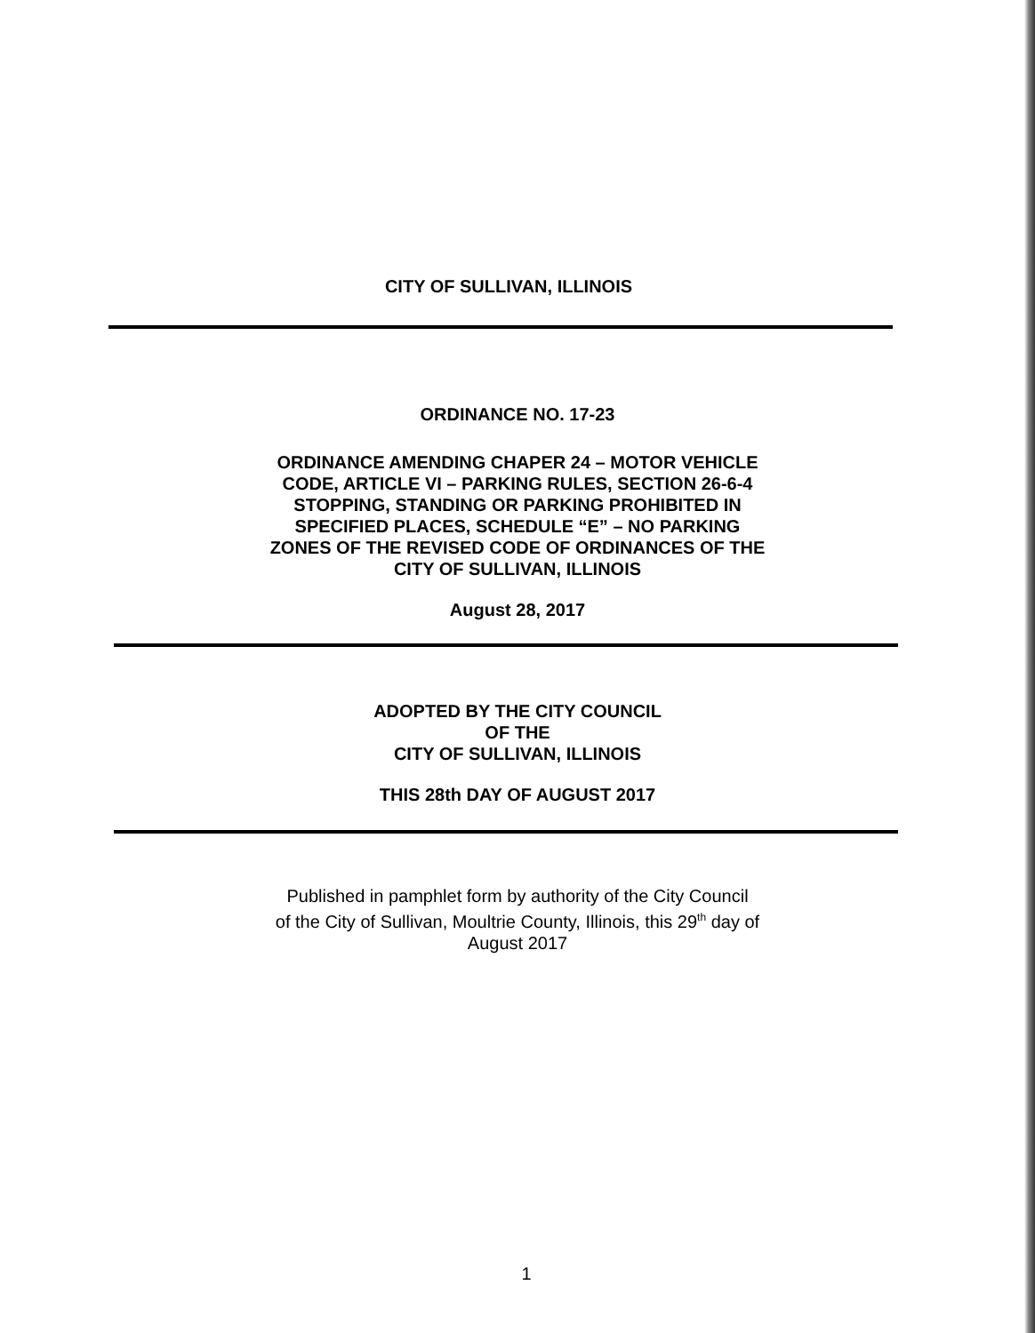CITY OF SULLIVAN, ILLINOIS
ORDINANCE NO. 17-23
ORDINANCE AMENDING CHAPER 24 – MOTOR VEHICLE
CODE, ARTICLE VI – PARKING RULES, SECTION 26-6-4
STOPPING, STANDING OR PARKING PROHIBITED IN
SPECIFIED PLACES, SCHEDULE “E” – NO PARKING
ZONES OF THE REVISED CODE OF ORDINANCES OF THE
CITY OF SULLIVAN, ILLINOIS
August 28, 2017
ADOPTED BY THE CITY COUNCIL
OF THE
CITY OF SULLIVAN, ILLINOIS
THIS 28th DAY OF AUGUST 2017
Published in pamphlet form by authority of the City Council
of the City of Sullivan, Moultrie County, Illinois, this 29<sup>th</sup> day of
August 2017
1